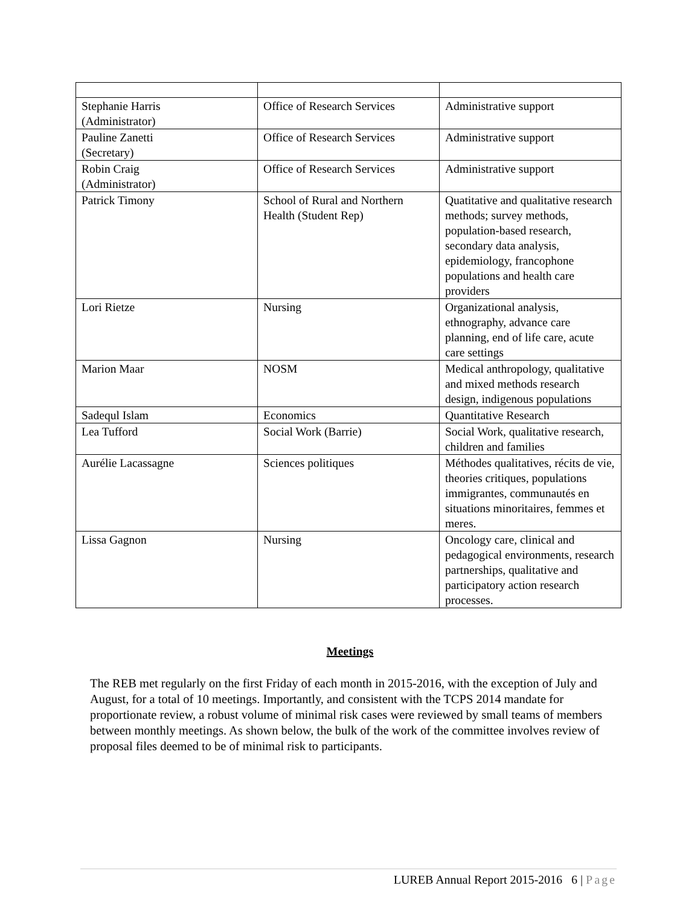| Stephanie Harris (Administrator) | Office of Research Services | Administrative support |
| Pauline Zanetti (Secretary) | Office of Research Services | Administrative support |
| Robin Craig (Administrator) | Office of Research Services | Administrative support |
| Patrick Timony | School of Rural and Northern Health (Student Rep) | Quatitative and qualitative research methods; survey methods, population-based research, secondary data analysis, epidemiology, francophone populations and health care providers |
| Lori Rietze | Nursing | Organizational analysis, ethnography, advance care planning, end of life care, acute care settings |
| Marion Maar | NOSM | Medical anthropology, qualitative and mixed methods research design, indigenous populations |
| Sadequl Islam | Economics | Quantitative Research |
| Lea Tufford | Social Work (Barrie) | Social Work, qualitative research, children and families |
| Aurélie Lacassagne | Sciences politiques | Méthodes qualitatives, récits de vie, theories critiques, populations immigrantes, communautés en situations minoritaires, femmes et meres. |
| Lissa Gagnon | Nursing | Oncology care, clinical and pedagogical environments, research partnerships, qualitative and participatory action research processes. |
Meetings
The REB met regularly on the first Friday of each month in 2015-2016, with the exception of July and August, for a total of 10 meetings. Importantly, and consistent with the TCPS 2014 mandate for proportionate review, a robust volume of minimal risk cases were reviewed by small teams of members between monthly meetings. As shown below, the bulk of the work of the committee involves review of proposal files deemed to be of minimal risk to participants.
LUREB Annual Report 2015-2016 6 | Page